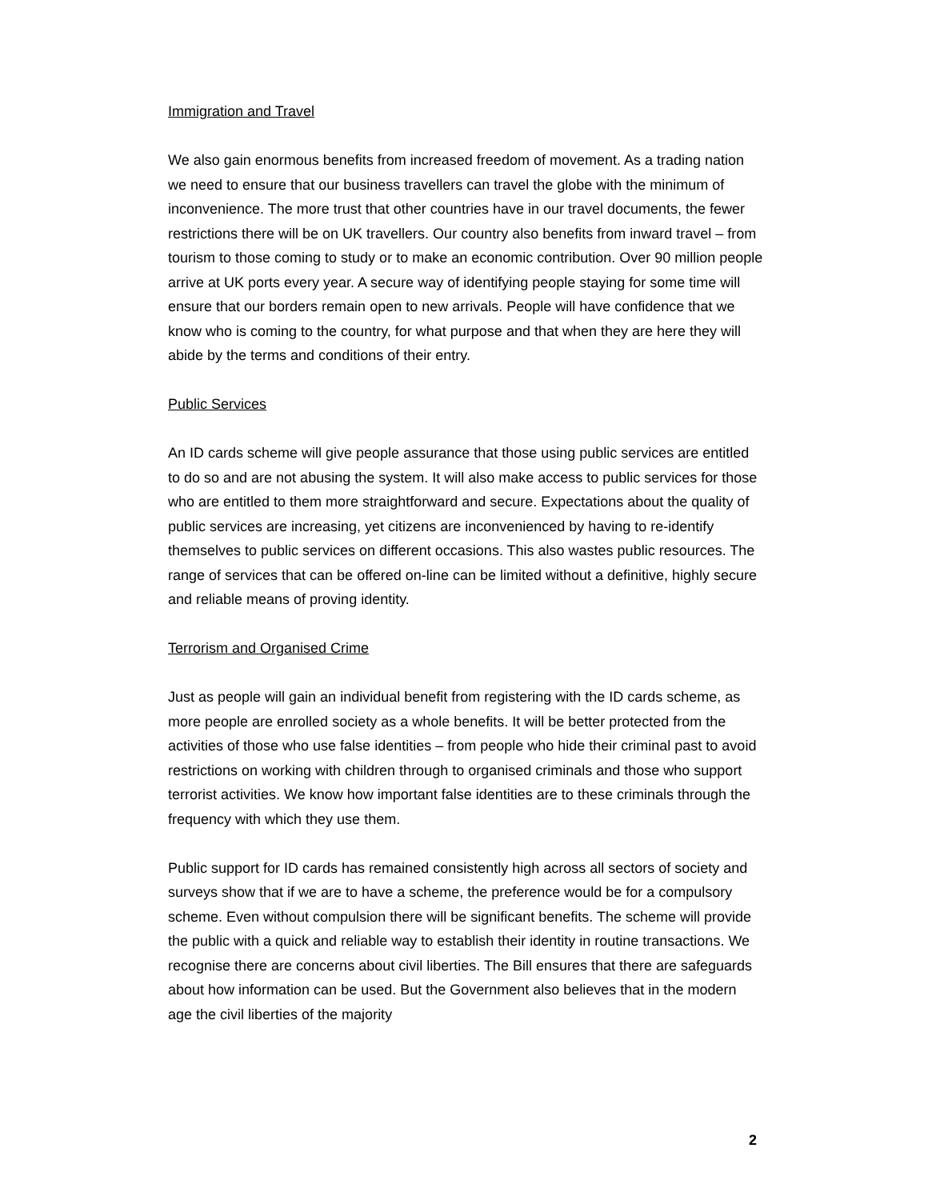Immigration and Travel
We also gain enormous benefits from increased freedom of movement. As a trading nation we need to ensure that our business travellers can travel the globe with the minimum of inconvenience. The more trust that other countries have in our travel documents, the fewer restrictions there will be on UK travellers. Our country also benefits from inward travel – from tourism to those coming to study or to make an economic contribution. Over 90 million people arrive at UK ports every year. A secure way of identifying people staying for some time will ensure that our borders remain open to new arrivals. People will have confidence that we know who is coming to the country, for what purpose and that when they are here they will abide by the terms and conditions of their entry.
Public Services
An ID cards scheme will give people assurance that those using public services are entitled to do so and are not abusing the system. It will also make access to public services for those who are entitled to them more straightforward and secure. Expectations about the quality of public services are increasing, yet citizens are inconvenienced by having to re-identify themselves to public services on different occasions. This also wastes public resources. The range of services that can be offered on-line can be limited without a definitive, highly secure and reliable means of proving identity.
Terrorism and Organised Crime
Just as people will gain an individual benefit from registering with the ID cards scheme, as more people are enrolled society as a whole benefits. It will be better protected from the activities of those who use false identities – from people who hide their criminal past to avoid restrictions on working with children through to organised criminals and those who support terrorist activities. We know how important false identities are to these criminals through the frequency with which they use them.
Public support for ID cards has remained consistently high across all sectors of society and surveys show that if we are to have a scheme, the preference would be for a compulsory scheme. Even without compulsion there will be significant benefits. The scheme will provide the public with a quick and reliable way to establish their identity in routine transactions. We recognise there are concerns about civil liberties. The Bill ensures that there are safeguards about how information can be used. But the Government also believes that in the modern age the civil liberties of the majority
2